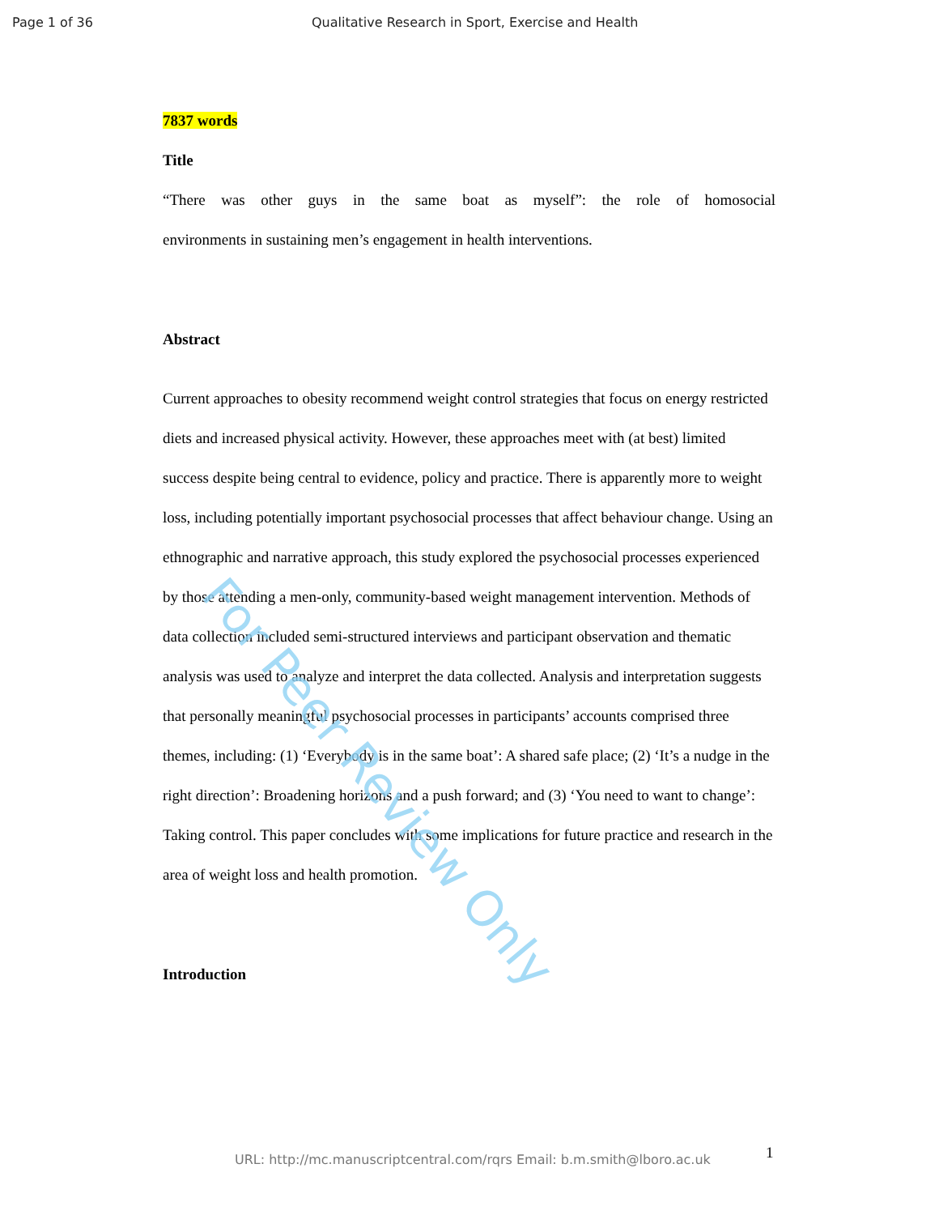Page 1 of 36 Qualitative Research in Sport, Exercise and Health
7837 words
Title
“There was other guys in the same boat as myself”: the role of homosocial
environments in sustaining men’s engagement in health interventions.
Abstract
Current approaches to obesity recommend weight control strategies that focus on energy restricted diets and increased physical activity. However, these approaches meet with (at best) limited success despite being central to evidence, policy and practice. There is apparently more to weight loss, including potentially important psychosocial processes that affect behaviour change. Using an ethnographic and narrative approach, this study explored the psychosocial processes experienced by those attending a men-only, community-based weight management intervention. Methods of data collection included semi-structured interviews and participant observation and thematic analysis was used to analyze and interpret the data collected. Analysis and interpretation suggests that personally meaningful psychosocial processes in participants’ accounts comprised three themes, including: (1) ‘Everybody is in the same boat’: A shared safe place; (2) ‘It’s a nudge in the right direction’: Broadening horizons and a push forward; and (3) ‘You need to want to change’: Taking control. This paper concludes with some implications for future practice and research in the area of weight loss and health promotion.
Introduction
For Peer Review Only
1
URL: http://mc.manuscriptcentral.com/rqrs Email: b.m.smith@lboro.ac.uk